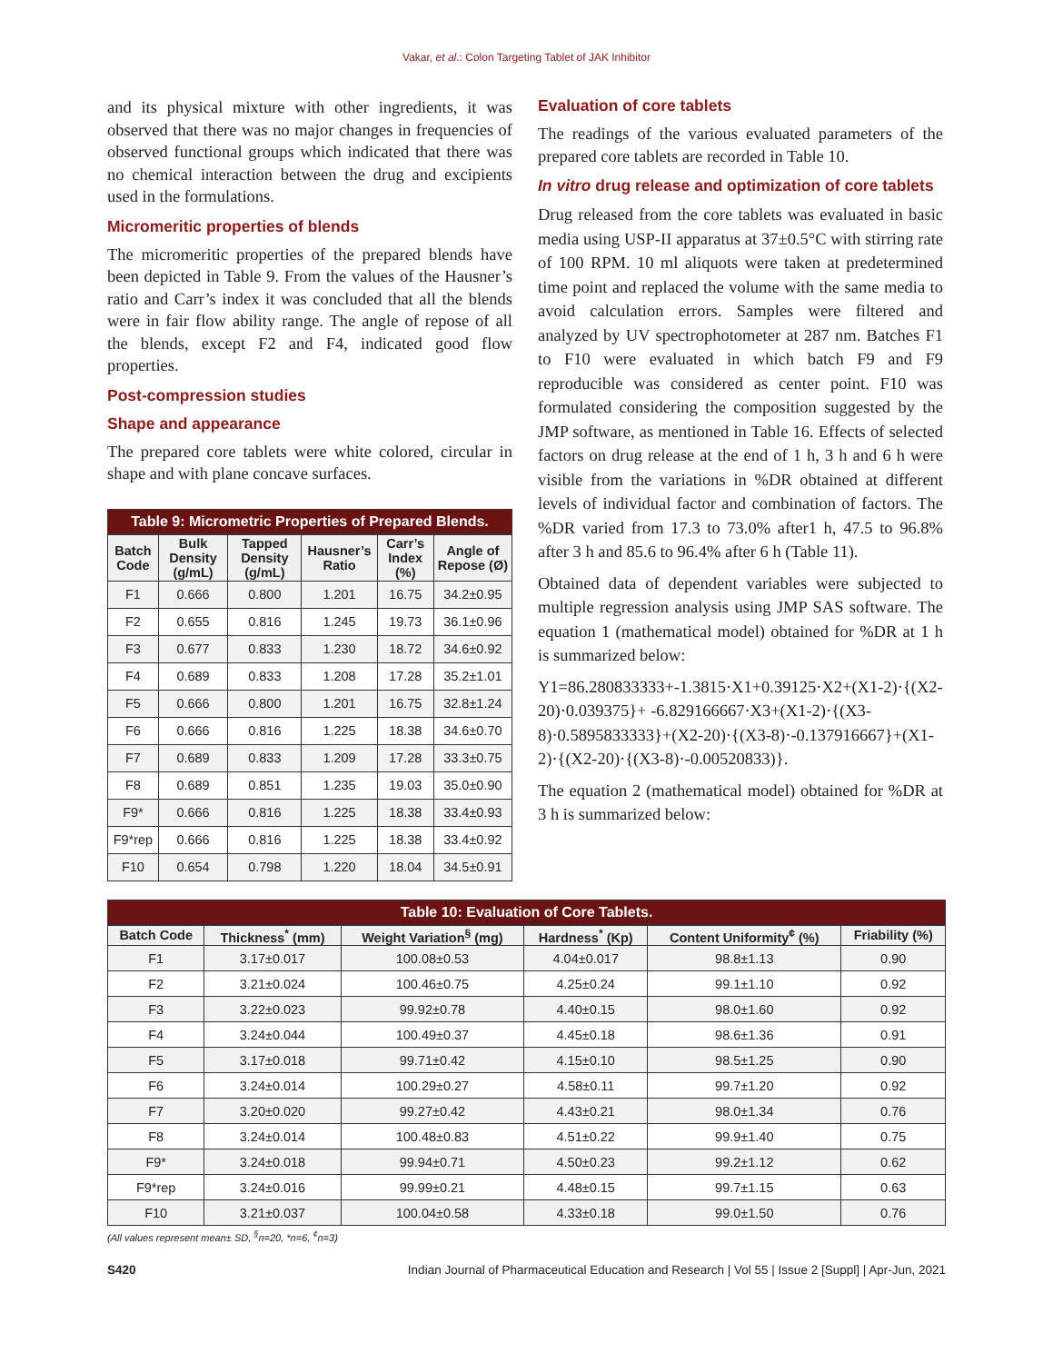Vakar, et al.: Colon Targeting Tablet of JAK Inhibitor
and its physical mixture with other ingredients, it was observed that there was no major changes in frequencies of observed functional groups which indicated that there was no chemical interaction between the drug and excipients used in the formulations.
Micromeritic properties of blends
The micromeritic properties of the prepared blends have been depicted in Table 9. From the values of the Hausner’s ratio and Carr’s index it was concluded that all the blends were in fair flow ability range. The angle of repose of all the blends, except F2 and F4, indicated good flow properties.
Post-compression studies
Shape and appearance
The prepared core tablets were white colored, circular in shape and with plane concave surfaces.
Table 9: Micrometric Properties of Prepared Blends.
| Batch Code | Bulk Density (g/mL) | Tapped Density (g/mL) | Hausner’s Ratio | Carr’s Index (%) | Angle of Repose (Ø) |
| --- | --- | --- | --- | --- | --- |
| F1 | 0.666 | 0.800 | 1.201 | 16.75 | 34.2±0.95 |
| F2 | 0.655 | 0.816 | 1.245 | 19.73 | 36.1±0.96 |
| F3 | 0.677 | 0.833 | 1.230 | 18.72 | 34.6±0.92 |
| F4 | 0.689 | 0.833 | 1.208 | 17.28 | 35.2±1.01 |
| F5 | 0.666 | 0.800 | 1.201 | 16.75 | 32.8±1.24 |
| F6 | 0.666 | 0.816 | 1.225 | 18.38 | 34.6±0.70 |
| F7 | 0.689 | 0.833 | 1.209 | 17.28 | 33.3±0.75 |
| F8 | 0.689 | 0.851 | 1.235 | 19.03 | 35.0±0.90 |
| F9* | 0.666 | 0.816 | 1.225 | 18.38 | 33.4±0.93 |
| F9*rep | 0.666 | 0.816 | 1.225 | 18.38 | 33.4±0.92 |
| F10 | 0.654 | 0.798 | 1.220 | 18.04 | 34.5±0.91 |
Evaluation of core tablets
The readings of the various evaluated parameters of the prepared core tablets are recorded in Table 10.
In vitro drug release and optimization of core tablets
Drug released from the core tablets was evaluated in basic media using USP-II apparatus at 37±0.5°C with stirring rate of 100 RPM. 10 ml aliquots were taken at predetermined time point and replaced the volume with the same media to avoid calculation errors. Samples were filtered and analyzed by UV spectrophotometer at 287 nm. Batches F1 to F10 were evaluated in which batch F9 and F9 reproducible was considered as center point. F10 was formulated considering the composition suggested by the JMP software, as mentioned in Table 16. Effects of selected factors on drug release at the end of 1 h, 3 h and 6 h were visible from the variations in %DR obtained at different levels of individual factor and combination of factors. The %DR varied from 17.3 to 73.0% after1 h, 47.5 to 96.8% after 3 h and 85.6 to 96.4% after 6 h (Table 11).
Obtained data of dependent variables were subjected to multiple regression analysis using JMP SAS software. The equation 1 (mathematical model) obtained for %DR at 1 h is summarized below:
Y1=86.280833333+-1.3815·X1+0.39125·X2+(X1-2)·{(X2-20)·0.039375}+ -6.829166667·X3+(X1-2)·{(X3-8)·0.5895833333}+(X2-20)·{(X3-8)·-0.137916667}+(X1-2)·{(X2-20)·{(X3-8)·-0.00520833)}.
The equation 2 (mathematical model) obtained for %DR at 3 h is summarized below:
Table 10: Evaluation of Core Tablets.
| Batch Code | Thickness<sup>*</sup> (mm) | Weight Variation<sup>§</sup> (mg) | Hardness<sup>*</sup> (Kp) | Content Uniformity<sup>¢</sup> (%) | Friability (%) |
| --- | --- | --- | --- | --- | --- |
| F1 | 3.17±0.017 | 100.08±0.53 | 4.04±0.017 | 98.8±1.13 | 0.90 |
| F2 | 3.21±0.024 | 100.46±0.75 | 4.25±0.24 | 99.1±1.10 | 0.92 |
| F3 | 3.22±0.023 | 99.92±0.78 | 4.40±0.15 | 98.0±1.60 | 0.92 |
| F4 | 3.24±0.044 | 100.49±0.37 | 4.45±0.18 | 98.6±1.36 | 0.91 |
| F5 | 3.17±0.018 | 99.71±0.42 | 4.15±0.10 | 98.5±1.25 | 0.90 |
| F6 | 3.24±0.014 | 100.29±0.27 | 4.58±0.11 | 99.7±1.20 | 0.92 |
| F7 | 3.20±0.020 | 99.27±0.42 | 4.43±0.21 | 98.0±1.34 | 0.76 |
| F8 | 3.24±0.014 | 100.48±0.83 | 4.51±0.22 | 99.9±1.40 | 0.75 |
| F9* | 3.24±0.018 | 99.94±0.71 | 4.50±0.23 | 99.2±1.12 | 0.62 |
| F9*rep | 3.24±0.016 | 99.99±0.21 | 4.48±0.15 | 99.7±1.15 | 0.63 |
| F10 | 3.21±0.037 | 100.04±0.58 | 4.33±0.18 | 99.0±1.50 | 0.76 |
(All values represent mean± SD, <sup>§</sup>n=20, *n=6, <sup>¢</sup>n=3)
S420 Indian Journal of Pharmaceutical Education and Research | Vol 55 | Issue 2 [Suppl] | Apr-Jun, 2021